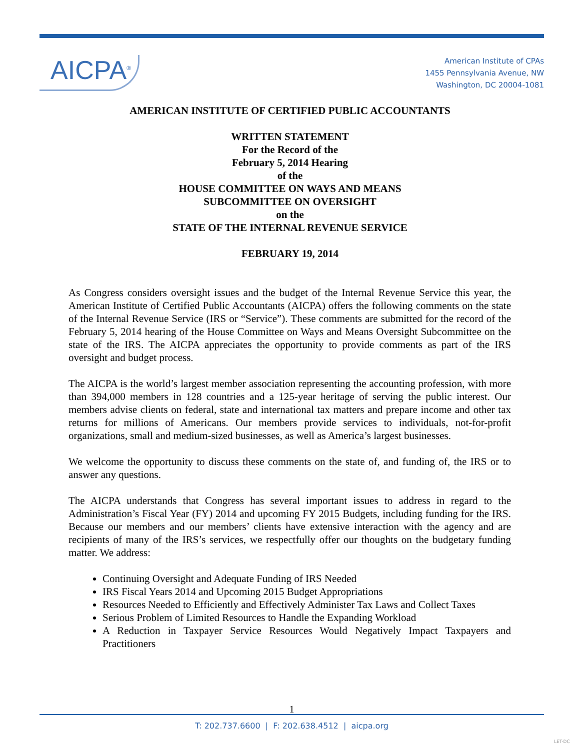AICPA<sup>®</sup>
American Institute of CPAs
1455 Pennsylvania Avenue, NW
Washington, DC 20004-1081
AMERICAN INSTITUTE OF CERTIFIED PUBLIC ACCOUNTANTS
WRITTEN STATEMENT
For the Record of the
February 5, 2014 Hearing
of the
HOUSE COMMITTEE ON WAYS AND MEANS
SUBCOMMITTEE ON OVERSIGHT
on the
STATE OF THE INTERNAL REVENUE SERVICE
FEBRUARY 19, 2014
As Congress considers oversight issues and the budget of the Internal Revenue Service this year, the American Institute of Certified Public Accountants (AICPA) offers the following comments on the state of the Internal Revenue Service (IRS or “Service”). These comments are submitted for the record of the February 5, 2014 hearing of the House Committee on Ways and Means Oversight Subcommittee on the state of the IRS. The AICPA appreciates the opportunity to provide comments as part of the IRS oversight and budget process.
The AICPA is the world’s largest member association representing the accounting profession, with more than 394,000 members in 128 countries and a 125-year heritage of serving the public interest. Our members advise clients on federal, state and international tax matters and prepare income and other tax returns for millions of Americans. Our members provide services to individuals, not-for-profit organizations, small and medium-sized businesses, as well as America’s largest businesses.
We welcome the opportunity to discuss these comments on the state of, and funding of, the IRS or to answer any questions.
The AICPA understands that Congress has several important issues to address in regard to the Administration’s Fiscal Year (FY) 2014 and upcoming FY 2015 Budgets, including funding for the IRS. Because our members and our members’ clients have extensive interaction with the agency and are recipients of many of the IRS’s services, we respectfully offer our thoughts on the budgetary funding matter. We address:
Continuing Oversight and Adequate Funding of IRS Needed
IRS Fiscal Years 2014 and Upcoming 2015 Budget Appropriations
Resources Needed to Efficiently and Effectively Administer Tax Laws and Collect Taxes
Serious Problem of Limited Resources to Handle the Expanding Workload
A Reduction in Taxpayer Service Resources Would Negatively Impact Taxpayers and Practitioners
1
T: 202.737.6600 | F: 202.638.4512 | aicpa.org
LET-DC